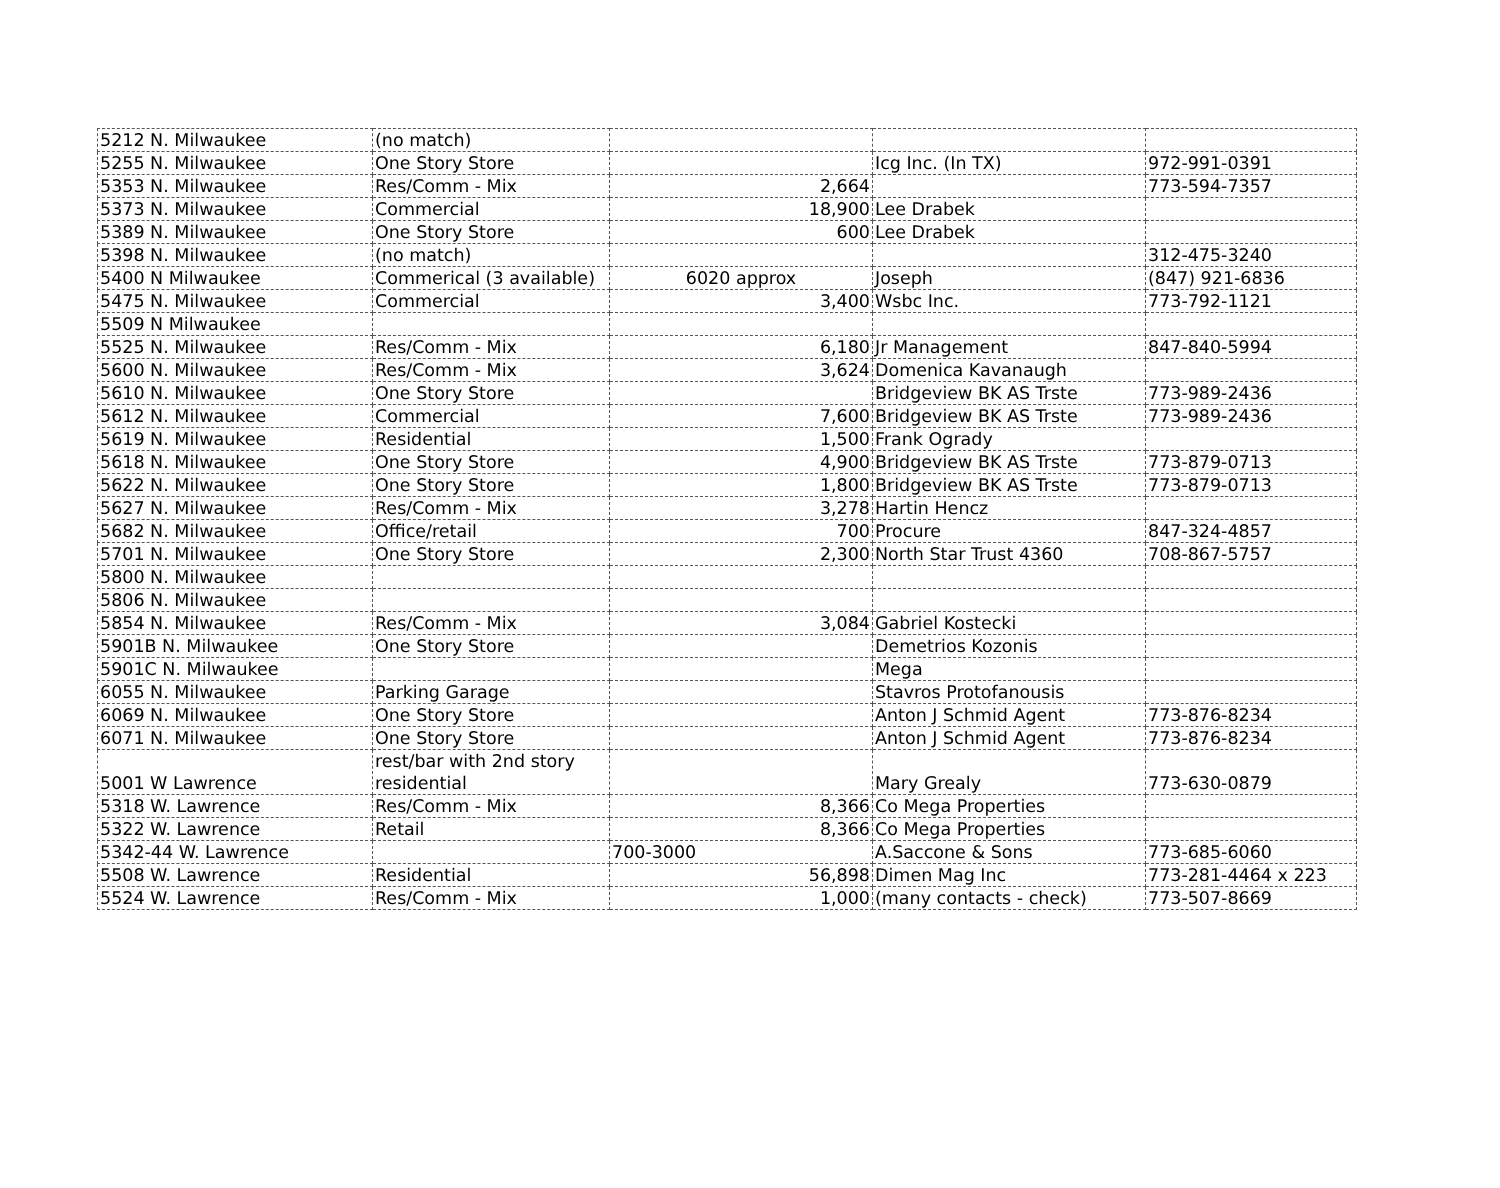| 5212 N. Milwaukee | (no match) | | | |
| 5255 N. Milwaukee | One Story Store | | Icg Inc. (In TX) | 972-991-0391 |
| 5353 N. Milwaukee | Res/Comm - Mix | 2,664 | | 773-594-7357 |
| 5373 N. Milwaukee | Commercial | 18,900 | Lee Drabek | |
| 5389 N. Milwaukee | One Story Store | 600 | Lee Drabek | |
| 5398 N. Milwaukee | (no match) | | | 312-475-3240 |
| 5400 N Milwaukee | Commerical (3 available) | 6020 approx | Joseph | (847) 921-6836 |
| 5475 N. Milwaukee | Commercial | 3,400 | Wsbc Inc. | 773-792-1121 |
| 5509 N Milwaukee | | | | |
| 5525 N. Milwaukee | Res/Comm - Mix | 6,180 | Jr Management | 847-840-5994 |
| 5600 N. Milwaukee | Res/Comm - Mix | 3,624 | Domenica Kavanaugh | |
| 5610 N. Milwaukee | One Story Store | | Bridgeview BK AS Trste | 773-989-2436 |
| 5612 N. Milwaukee | Commercial | 7,600 | Bridgeview BK AS Trste | 773-989-2436 |
| 5619 N. Milwaukee | Residential | 1,500 | Frank Ogrady | |
| 5618 N. Milwaukee | One Story Store | 4,900 | Bridgeview BK AS Trste | 773-879-0713 |
| 5622 N. Milwaukee | One Story Store | 1,800 | Bridgeview BK AS Trste | 773-879-0713 |
| 5627 N. Milwaukee | Res/Comm - Mix | 3,278 | Hartin Hencz | |
| 5682 N. Milwaukee | Office/retail | 700 | Procure | 847-324-4857 |
| 5701 N. Milwaukee | One Story Store | 2,300 | North Star Trust 4360 | 708-867-5757 |
| 5800 N. Milwaukee | | | | |
| 5806 N. Milwaukee | | | | |
| 5854 N. Milwaukee | Res/Comm - Mix | 3,084 | Gabriel Kostecki | |
| 5901B N. Milwaukee | One Story Store | | Demetrios Kozonis | |
| 5901C N. Milwaukee | | | Mega | |
| 6055 N. Milwaukee | Parking Garage | | Stavros Protofanousis | |
| 6069 N. Milwaukee | One Story Store | | Anton J Schmid Agent | 773-876-8234 |
| 6071 N. Milwaukee | One Story Store | | Anton J Schmid Agent | 773-876-8234 |
| 5001 W Lawrence | rest/bar with 2nd story residential | | Mary Grealy | 773-630-0879 |
| 5318 W. Lawrence | Res/Comm - Mix | 8,366 | Co Mega Properties | |
| 5322 W. Lawrence | Retail | 8,366 | Co Mega Properties | |
| 5342-44 W. Lawrence | | 700-3000 | A.Saccone & Sons | 773-685-6060 |
| 5508 W. Lawrence | Residential | 56,898 | Dimen Mag Inc | 773-281-4464 x 223 |
| 5524 W. Lawrence | Res/Comm - Mix | 1,000 | (many contacts - check) | 773-507-8669 |